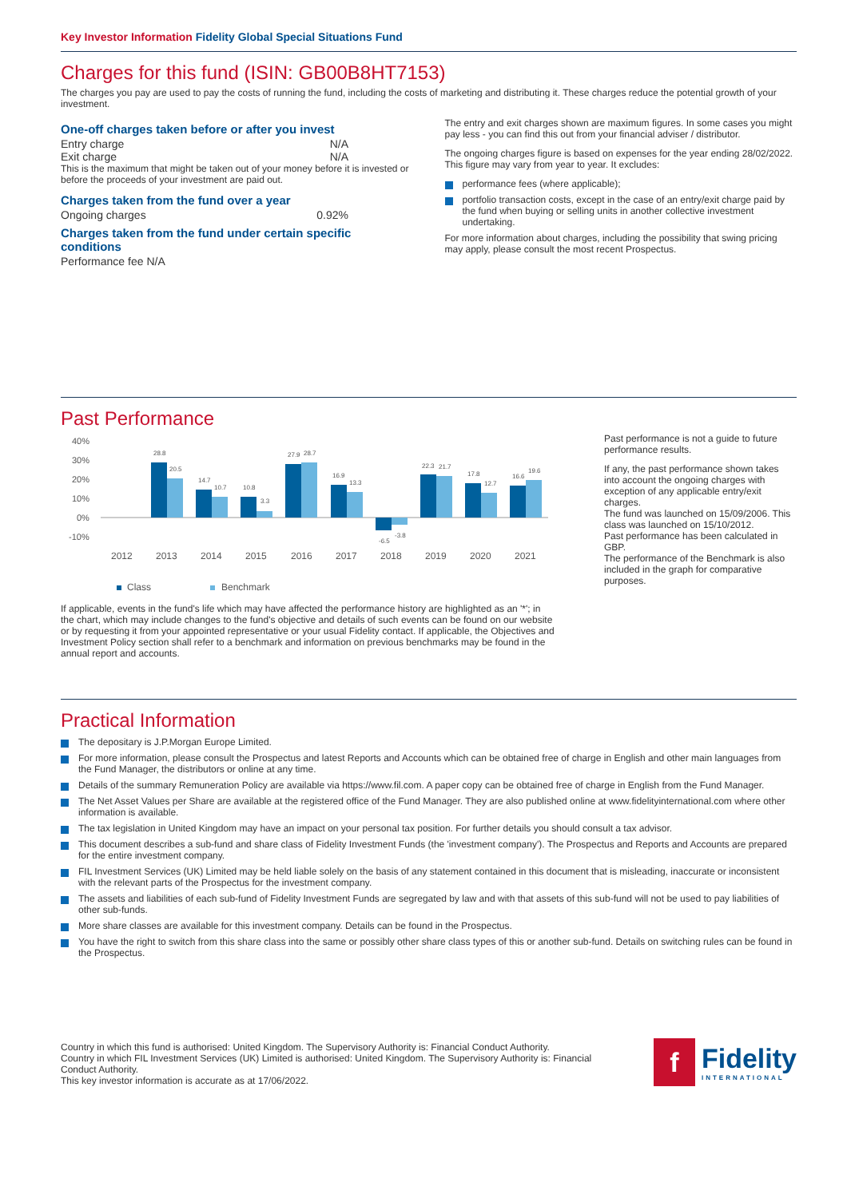Key Investor Information Fidelity Global Special Situations Fund
Charges for this fund (ISIN: GB00B8HT7153)
The charges you pay are used to pay the costs of running the fund, including the costs of marketing and distributing it. These charges reduce the potential growth of your investment.
One-off charges taken before or after you invest
Entry charge N/A
Exit charge N/A
This is the maximum that might be taken out of your money before it is invested or before the proceeds of your investment are paid out.
Charges taken from the fund over a year
Ongoing charges 0.92%
Charges taken from the fund under certain specific conditions
Performance fee N/A
The entry and exit charges shown are maximum figures. In some cases you might pay less - you can find this out from your financial adviser / distributor.
The ongoing charges figure is based on expenses for the year ending 28/02/2022. This figure may vary from year to year. It excludes:
performance fees (where applicable);
portfolio transaction costs, except in the case of an entry/exit charge paid by the fund when buying or selling units in another collective investment undertaking.
For more information about charges, including the possibility that swing pricing may apply, please consult the most recent Prospectus.
Past Performance
40%
30%
20%
10%
0%
-10%
28.8
20.5
14.7
10.7
10.8
3.3
27.9
28.7
16.9
13.3
-6.5
-3.8
22.3
21.7
17.8
12.7
16.6
19.6
2012
2013
2014
2015
2016
2017
2018
2019
2020
2021
Class
Benchmark
If applicable, events in the fund's life which may have affected the performance history are highlighted as an '*'; in the chart, which may include changes to the fund's objective and details of such events can be found on our website or by requesting it from your appointed representative or your usual Fidelity contact. If applicable, the Objectives and Investment Policy section shall refer to a benchmark and information on previous benchmarks may be found in the annual report and accounts.
Past performance is not a guide to future performance results.
If any, the past performance shown takes into account the ongoing charges with exception of any applicable entry/exit charges.
The fund was launched on 15/09/2006. This class was launched on 15/10/2012.
Past performance has been calculated in GBP.
The performance of the Benchmark is also included in the graph for comparative purposes.
Practical Information
The depositary is J.P.Morgan Europe Limited.
For more information, please consult the Prospectus and latest Reports and Accounts which can be obtained free of charge in English and other main languages from the Fund Manager, the distributors or online at any time.
Details of the summary Remuneration Policy are available via https://www.fil.com. A paper copy can be obtained free of charge in English from the Fund Manager.
The Net Asset Values per Share are available at the registered office of the Fund Manager. They are also published online at www.fidelityinternational.com where other information is available.
The tax legislation in United Kingdom may have an impact on your personal tax position. For further details you should consult a tax advisor.
This document describes a sub-fund and share class of Fidelity Investment Funds (the 'investment company'). The Prospectus and Reports and Accounts are prepared for the entire investment company.
FIL Investment Services (UK) Limited may be held liable solely on the basis of any statement contained in this document that is misleading, inaccurate or inconsistent with the relevant parts of the Prospectus for the investment company.
The assets and liabilities of each sub-fund of Fidelity Investment Funds are segregated by law and with that assets of this sub-fund will not be used to pay liabilities of other sub-funds.
More share classes are available for this investment company. Details can be found in the Prospectus.
You have the right to switch from this share class into the same or possibly other share class types of this or another sub-fund. Details on switching rules can be found in the Prospectus.
Country in which this fund is authorised: United Kingdom. The Supervisory Authority is: Financial Conduct Authority.
Country in which FIL Investment Services (UK) Limited is authorised: United Kingdom. The Supervisory Authority is: Financial Conduct Authority.
This key investor information is accurate as at 17/06/2022.
f
Fidelity
INTERNATIONAL